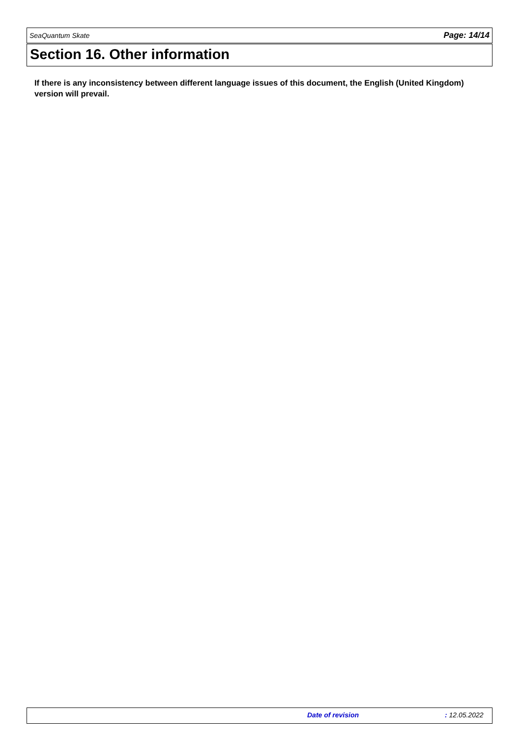SeaQuantum Skate Page: 14/14
Section 16. Other information
If there is any inconsistency between different language issues of this document, the English (United Kingdom) version will prevail.
Date of revision : 12.05.2022